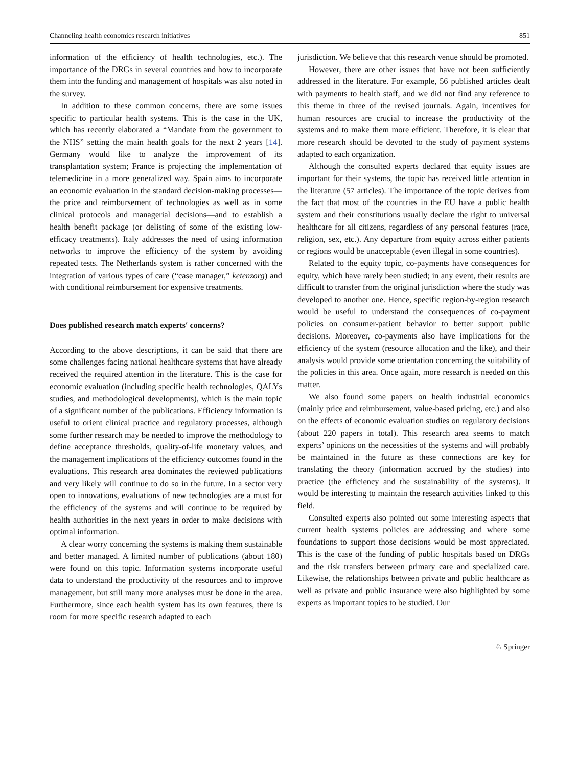Channeling health economics research initiatives 851
information of the efficiency of health technologies, etc.). The importance of the DRGs in several countries and how to incorporate them into the funding and management of hospitals was also noted in the survey.
In addition to these common concerns, there are some issues specific to particular health systems. This is the case in the UK, which has recently elaborated a “Mandate from the government to the NHS” setting the main health goals for the next 2 years [14]. Germany would like to analyze the improvement of its transplantation system; France is projecting the implementation of telemedicine in a more generalized way. Spain aims to incorporate an economic evaluation in the standard decision-making processes—the price and reimbursement of technologies as well as in some clinical protocols and managerial decisions—and to establish a health benefit package (or delisting of some of the existing low-efficacy treatments). Italy addresses the need of using information networks to improve the efficiency of the system by avoiding repeated tests. The Netherlands system is rather concerned with the integration of various types of care (“case manager,” ketenzorg) and with conditional reimbursement for expensive treatments.
Does published research match experts′ concerns?
According to the above descriptions, it can be said that there are some challenges facing national healthcare systems that have already received the required attention in the literature. This is the case for economic evaluation (including specific health technologies, QALYs studies, and methodological developments), which is the main topic of a significant number of the publications. Efficiency information is useful to orient clinical practice and regulatory processes, although some further research may be needed to improve the methodology to define acceptance thresholds, quality-of-life monetary values, and the management implications of the efficiency outcomes found in the evaluations. This research area dominates the reviewed publications and very likely will continue to do so in the future. In a sector very open to innovations, evaluations of new technologies are a must for the efficiency of the systems and will continue to be required by health authorities in the next years in order to make decisions with optimal information.
A clear worry concerning the systems is making them sustainable and better managed. A limited number of publications (about 180) were found on this topic. Information systems incorporate useful data to understand the productivity of the resources and to improve management, but still many more analyses must be done in the area. Furthermore, since each health system has its own features, there is room for more specific research adapted to each
jurisdiction. We believe that this research venue should be promoted.
However, there are other issues that have not been sufficiently addressed in the literature. For example, 56 published articles dealt with payments to health staff, and we did not find any reference to this theme in three of the revised journals. Again, incentives for human resources are crucial to increase the productivity of the systems and to make them more efficient. Therefore, it is clear that more research should be devoted to the study of payment systems adapted to each organization.
Although the consulted experts declared that equity issues are important for their systems, the topic has received little attention in the literature (57 articles). The importance of the topic derives from the fact that most of the countries in the EU have a public health system and their constitutions usually declare the right to universal healthcare for all citizens, regardless of any personal features (race, religion, sex, etc.). Any departure from equity across either patients or regions would be unacceptable (even illegal in some countries).
Related to the equity topic, co-payments have consequences for equity, which have rarely been studied; in any event, their results are difficult to transfer from the original jurisdiction where the study was developed to another one. Hence, specific region-by-region research would be useful to understand the consequences of co-payment policies on consumer-patient behavior to better support public decisions. Moreover, co-payments also have implications for the efficiency of the system (resource allocation and the like), and their analysis would provide some orientation concerning the suitability of the policies in this area. Once again, more research is needed on this matter.
We also found some papers on health industrial economics (mainly price and reimbursement, value-based pricing, etc.) and also on the effects of economic evaluation studies on regulatory decisions (about 220 papers in total). This research area seems to match experts’ opinions on the necessities of the systems and will probably be maintained in the future as these connections are key for translating the theory (information accrued by the studies) into practice (the efficiency and the sustainability of the systems). It would be interesting to maintain the research activities linked to this field.
Consulted experts also pointed out some interesting aspects that current health systems policies are addressing and where some foundations to support those decisions would be most appreciated. This is the case of the funding of public hospitals based on DRGs and the risk transfers between primary care and specialized care. Likewise, the relationships between private and public healthcare as well as private and public insurance were also highlighted by some experts as important topics to be studied. Our
♘ Springer